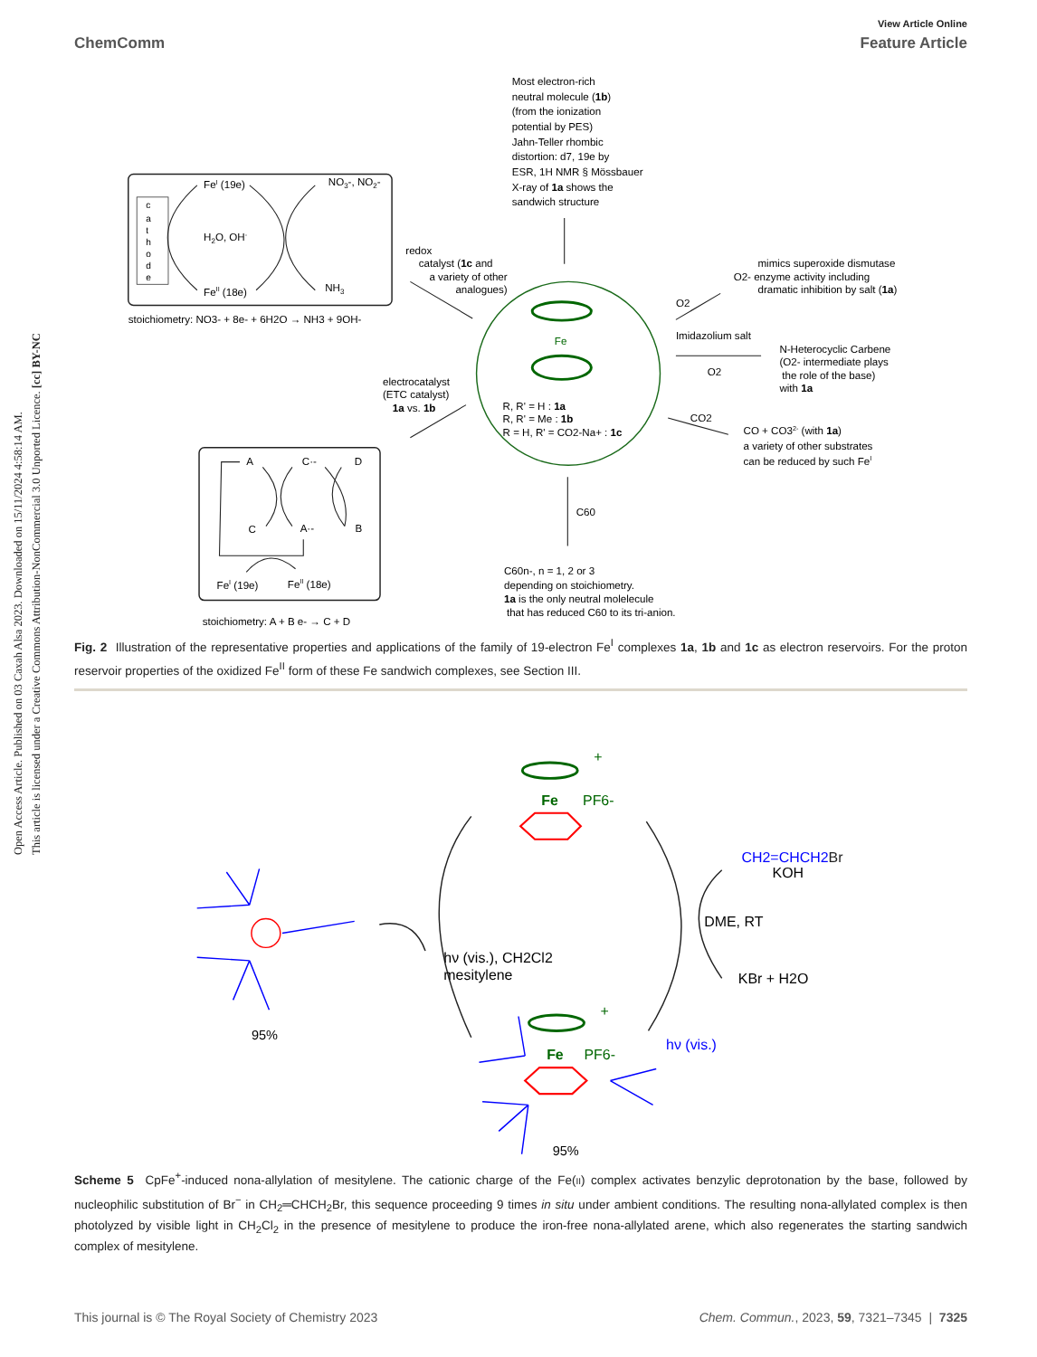Open Access Article. Published on 03 Caxah Alsa 2023. Downloaded on 15/11/2024 4:58:14 AM.
This article is licensed under a Creative Commons Attribution-NonCommercial 3.0 Unported Licence. [cc] BY-NC
View Article Online
ChemComm Feature Article
c
a
t
h
o
d
e
FeI (19e)
NO3-, NO2-
H2O, OH-
FeII (18e)
NH3
stoichiometry: NO3- + 8e- + 6H2O → NH3 + 9OH-
Most electron-rich
neutral molecule (1b)
(from the ionization
potential by PES)
Jahn-Teller rhombic
distortion: d7, 19e by
ESR, 1H NMR § Mössbauer
X-ray of 1a shows the
sandwich structure
redox
catalyst (1c and
a variety of other
analogues)
Fe
R, R' = H : 1a
R, R' = Me : 1b
R = H, R' = CO2-Na+ : 1c
mimics superoxide dismutase
O2- enzyme activity including
dramatic inhibition by salt (1a)
O2
Imidazolium salt
O2
N-Heterocyclic Carbene
(O2- intermediate plays
the role of the base)
with 1a
electrocatalyst
(ETC catalyst)
1a vs. 1b
CO2
CO + CO32- (with 1a)
a variety of other substrates
can be reduced by such FeI
A
C·-
D
C
A·-
B
FeI (19e)
FeII (18e)
stoichiometry: A + B e- → C + D
C60
C60n-, n = 1, 2 or 3
depending on stoichiometry.
1a is the only neutral molelecule
that has reduced C60 to its tri-anion.
Fig. 2 Illustration of the representative properties and applications of the family of 19-electron Fe<sup>I</sup> complexes 1a, 1b and 1c as electron reservoirs. For the proton reservoir properties of the oxidized Fe<sup>II</sup> form of these Fe sandwich complexes, see Section III.
Fe
PF6-
+
CH2=CHCH2Br
KOH
DME, RT
KBr + H2O
hν (vis.), CH2Cl2
mesitylene
95%
Fe
PF6-
+
hν (vis.)
95%
Scheme 5 CpFe<sup>+</sup>-induced nona-allylation of mesitylene. The cationic charge of the Fe(II) complex activates benzylic deprotonation by the base, followed by nucleophilic substitution of Br<sup>−</sup> in CH<sub>2</sub>═CHCH<sub>2</sub>Br, this sequence proceeding 9 times in situ under ambient conditions. The resulting nona-allylated complex is then photolyzed by visible light in CH<sub>2</sub>Cl<sub>2</sub> in the presence of mesitylene to produce the iron-free nona-allylated arene, which also regenerates the starting sandwich complex of mesitylene.
This journal is © The Royal Society of Chemistry 2023 Chem. Commun., 2023, 59, 7321–7345 | 7325